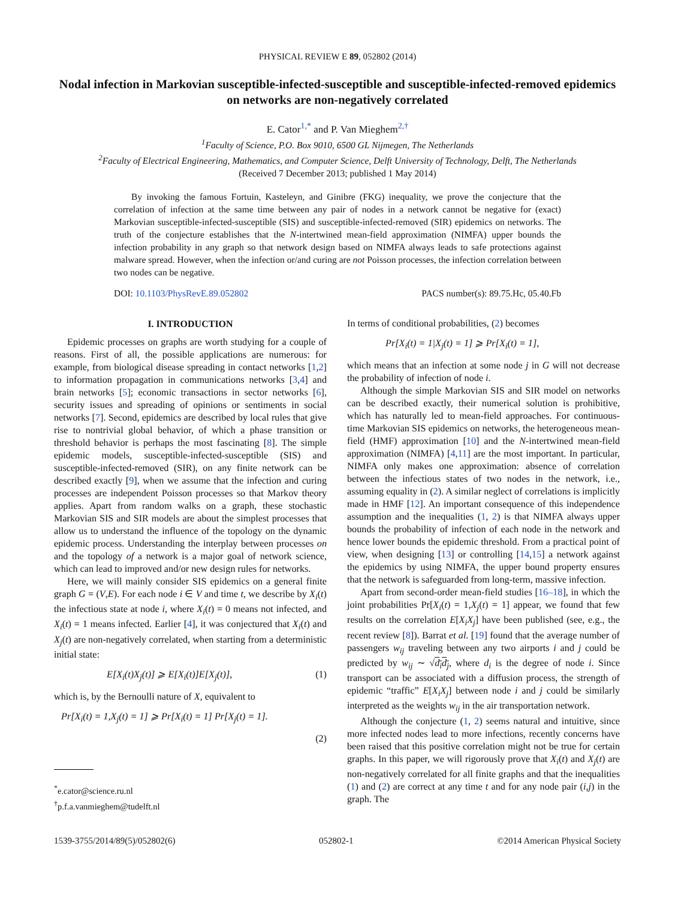PHYSICAL REVIEW E 89, 052802 (2014)
Nodal infection in Markovian susceptible-infected-susceptible and susceptible-infected-removed epidemics on networks are non-negatively correlated
E. Cator<sup>1,*</sup> and P. Van Mieghem<sup>2,†</sup>
<sup>1</sup> Faculty of Science, P.O. Box 9010, 6500 GL Nijmegen, The Netherlands
<sup>2</sup> Faculty of Electrical Engineering, Mathematics, and Computer Science, Delft University of Technology, Delft, The Netherlands
(Received 7 December 2013; published 1 May 2014)
By invoking the famous Fortuin, Kasteleyn, and Ginibre (FKG) inequality, we prove the conjecture that the correlation of infection at the same time between any pair of nodes in a network cannot be negative for (exact) Markovian susceptible-infected-susceptible (SIS) and susceptible-infected-removed (SIR) epidemics on networks. The truth of the conjecture establishes that the N-intertwined mean-field approximation (NIMFA) upper bounds the infection probability in any graph so that network design based on NIMFA always leads to safe protections against malware spread. However, when the infection or/and curing are not Poisson processes, the infection correlation between two nodes can be negative.
DOI: 10.1103/PhysRevE.89.052802 PACS number(s): 89.75.Hc, 05.40.Fb
I. INTRODUCTION
Epidemic processes on graphs are worth studying for a couple of reasons. First of all, the possible applications are numerous: for example, from biological disease spreading in contact networks [1,2] to information propagation in communications networks [3,4] and brain networks [5]; economic transactions in sector networks [6], security issues and spreading of opinions or sentiments in social networks [7]. Second, epidemics are described by local rules that give rise to nontrivial global behavior, of which a phase transition or threshold behavior is perhaps the most fascinating [8]. The simple epidemic models, susceptible-infected-susceptible (SIS) and susceptible-infected-removed (SIR), on any finite network can be described exactly [9], when we assume that the infection and curing processes are independent Poisson processes so that Markov theory applies. Apart from random walks on a graph, these stochastic Markovian SIS and SIR models are about the simplest processes that allow us to understand the influence of the topology on the dynamic epidemic process. Understanding the interplay between processes on and the topology of a network is a major goal of network science, which can lead to improved and/or new design rules for networks.
Here, we will mainly consider SIS epidemics on a general finite graph G = (V,E). For each node i ∈ V and time t, we describe by X<sub>i</sub>(t) the infectious state at node i, where X<sub>i</sub>(t) = 0 means not infected, and X<sub>i</sub>(t) = 1 means infected. Earlier [4], it was conjectured that X<sub>i</sub>(t) and X<sub>j</sub>(t) are non-negatively correlated, when starting from a deterministic initial state:
E[X<sub>i</sub>(t)X<sub>j</sub>(t)] ⩾ E[X<sub>i</sub>(t)]E[X<sub>j</sub>(t)], (1)
which is, by the Bernoulli nature of X, equivalent to
Pr[X<sub>i</sub>(t) = 1,X<sub>j</sub>(t) = 1] ⩾ Pr[X<sub>i</sub>(t) = 1] Pr[X<sub>j</sub>(t) = 1].
(2)
<sup>*</sup> e.cator@science.ru.nl
<sup>†</sup> p.f.a.vanmieghem@tudelft.nl
In terms of conditional probabilities, (2) becomes
Pr[X<sub>i</sub>(t) = 1|X<sub>j</sub>(t) = 1] ⩾ Pr[X<sub>i</sub>(t) = 1],
which means that an infection at some node j in G will not decrease the probability of infection of node i.
Although the simple Markovian SIS and SIR model on networks can be described exactly, their numerical solution is prohibitive, which has naturally led to mean-field approaches. For continuous-time Markovian SIS epidemics on networks, the heterogeneous mean-field (HMF) approximation [10] and the N-intertwined mean-field approximation (NIMFA) [4,11] are the most important. In particular, NIMFA only makes one approximation: absence of correlation between the infectious states of two nodes in the network, i.e., assuming equality in (2). A similar neglect of correlations is implicitly made in HMF [12]. An important consequence of this independence assumption and the inequalities (1, 2) is that NIMFA always upper bounds the probability of infection of each node in the network and hence lower bounds the epidemic threshold. From a practical point of view, when designing [13] or controlling [14,15] a network against the epidemics by using NIMFA, the upper bound property ensures that the network is safeguarded from long-term, massive infection.
Apart from second-order mean-field studies [16–18], in which the joint probabilities Pr[X<sub>i</sub>(t) = 1,X<sub>j</sub>(t) = 1] appear, we found that few results on the correlation E[X<sub>i</sub>X<sub>j</sub>] have been published (see, e.g., the recent review [8]). Barrat et al. [19] found that the average number of passengers w<sub>ij</sub> traveling between any two airports i and j could be predicted by w<sub>ij</sub> ∼ √d<sub>i</sub>d<sub>j</sub>, where d<sub>i</sub> is the degree of node i. Since transport can be associated with a diffusion process, the strength of epidemic “traffic” E[X<sub>i</sub>X<sub>j</sub>] between node i and j could be similarly interpreted as the weights w<sub>ij</sub> in the air transportation network.
Although the conjecture (1, 2) seems natural and intuitive, since more infected nodes lead to more infections, recently concerns have been raised that this positive correlation might not be true for certain graphs. In this paper, we will rigorously prove that X<sub>i</sub>(t) and X<sub>j</sub>(t) are non-negatively correlated for all finite graphs and that the inequalities (1) and (2) are correct at any time t and for any node pair (i,j) in the graph. The
1539-3755/2014/89(5)/052802(6) 052802-1 ©2014 American Physical Society